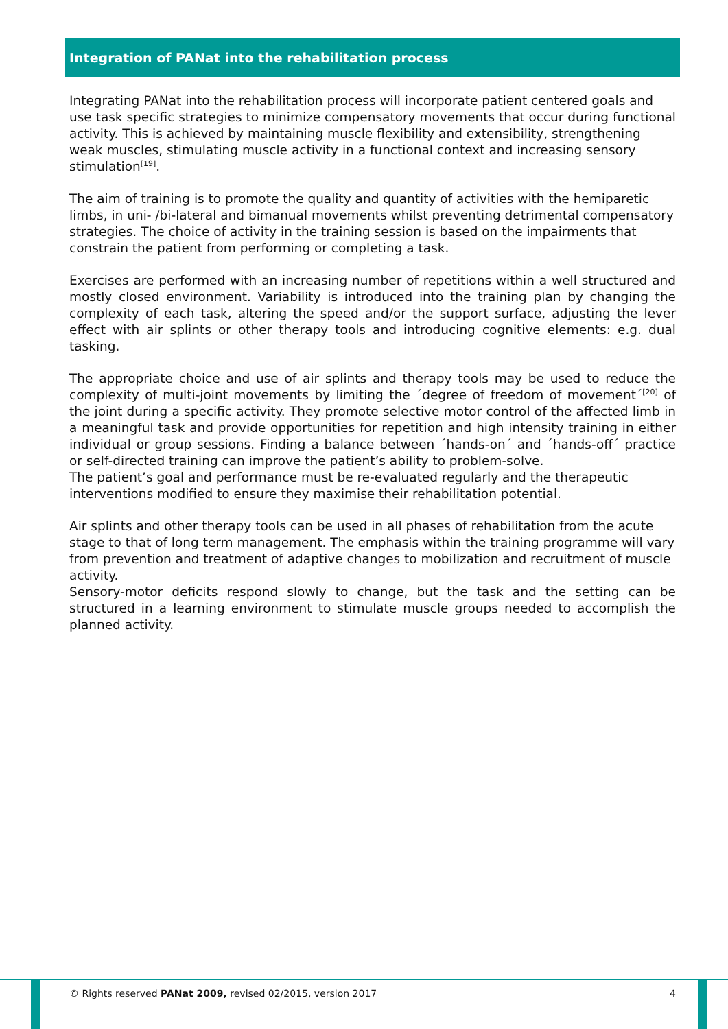Integration of PANat into the rehabilitation process
Integrating PANat into the rehabilitation process will incorporate patient centered goals and use task specific strategies to minimize compensatory movements that occur during functional activity. This is achieved by maintaining muscle flexibility and extensibility, strengthening weak muscles, stimulating muscle activity in a functional context and increasing sensory stimulation<sup>[19]</sup>.
The aim of training is to promote the quality and quantity of activities with the hemiparetic limbs, in uni- /bi-lateral and bimanual movements whilst preventing detrimental compensatory strategies. The choice of activity in the training session is based on the impairments that constrain the patient from performing or completing a task.
Exercises are performed with an increasing number of repetitions within a well structured and mostly closed environment. Variability is introduced into the training plan by changing the complexity of each task, altering the speed and/or the support surface, adjusting the lever effect with air splints or other therapy tools and introducing cognitive elements: e.g. dual tasking.
The appropriate choice and use of air splints and therapy tools may be used to reduce the complexity of multi-joint movements by limiting the ´degree of freedom of movement´<sup>[20]</sup> of the joint during a specific activity. They promote selective motor control of the affected limb in a meaningful task and provide opportunities for repetition and high intensity training in either individual or group sessions. Finding a balance between ´hands-on´ and ´hands-off´ practice or self-directed training can improve the patient’s ability to problem-solve.
The patient’s goal and performance must be re-evaluated regularly and the therapeutic interventions modified to ensure they maximise their rehabilitation potential.
Air splints and other therapy tools can be used in all phases of rehabilitation from the acute stage to that of long term management. The emphasis within the training programme will vary from prevention and treatment of adaptive changes to mobilization and recruitment of muscle activity.
Sensory-motor deficits respond slowly to change, but the task and the setting can be structured in a learning environment to stimulate muscle groups needed to accomplish the planned activity.
© Rights reserved PANat 2009, revised 02/2015, version 2017 4